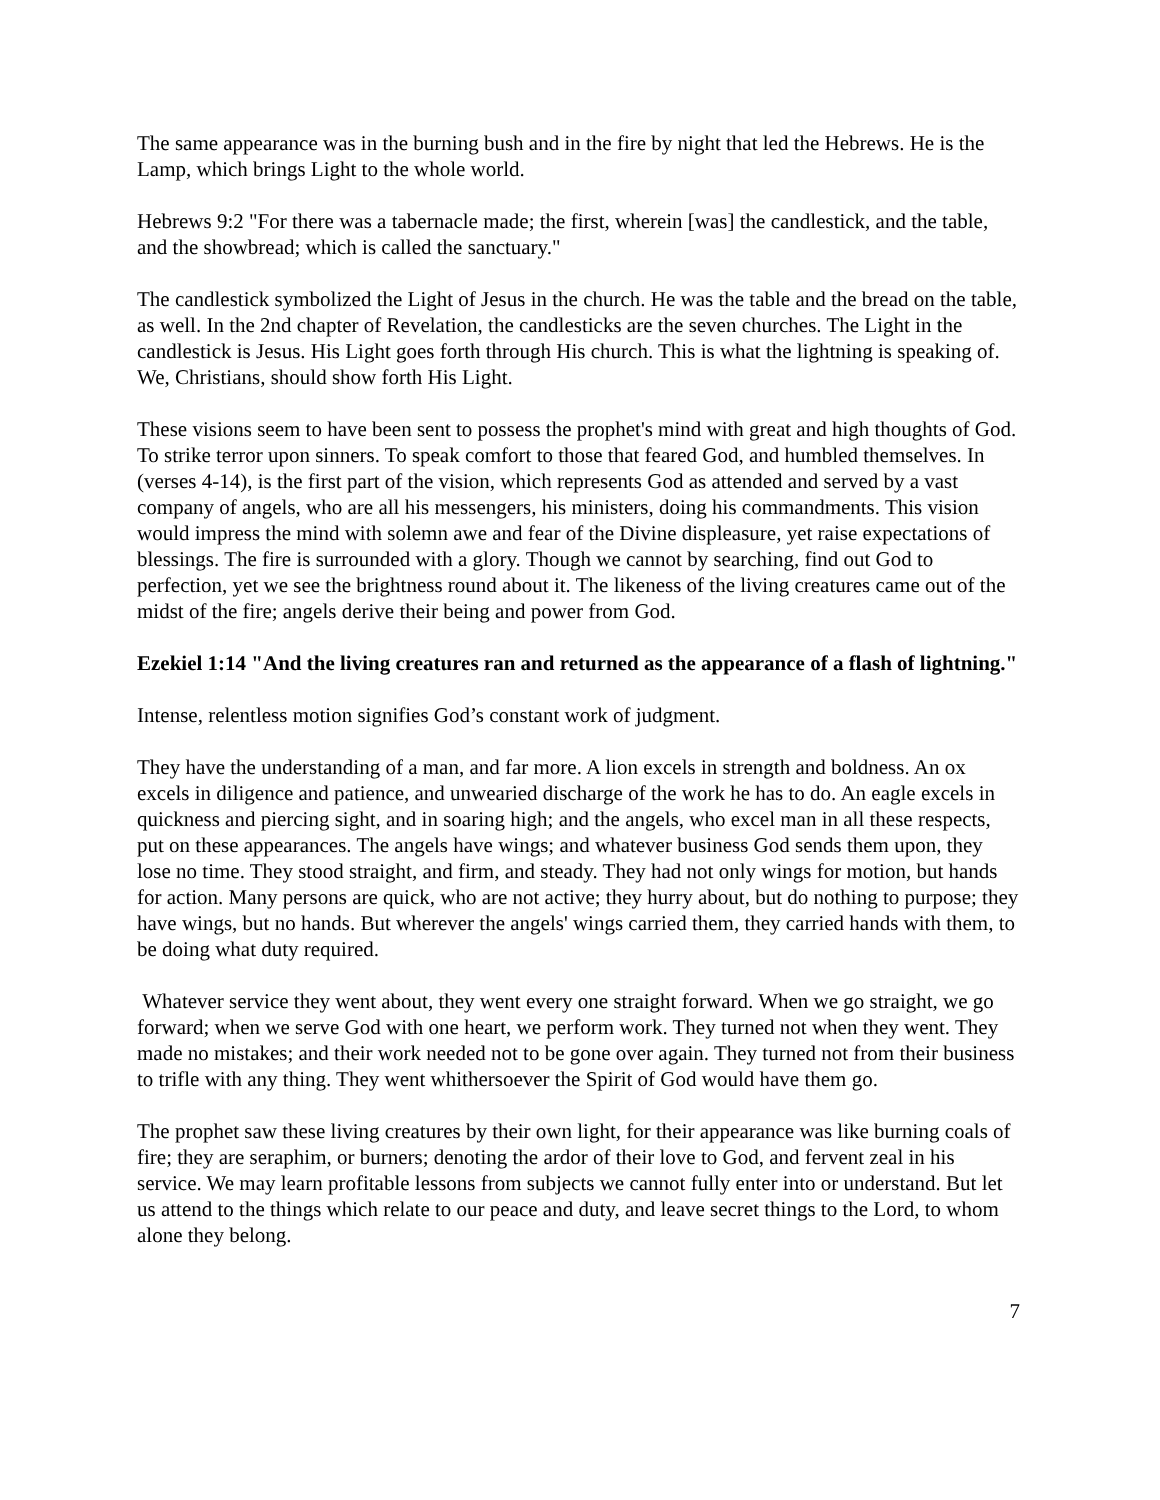The same appearance was in the burning bush and in the fire by night that led the Hebrews. He is the Lamp, which brings Light to the whole world.
Hebrews 9:2 "For there was a tabernacle made; the first, wherein [was] the candlestick, and the table, and the showbread; which is called the sanctuary."
The candlestick symbolized the Light of Jesus in the church. He was the table and the bread on the table, as well. In the 2nd chapter of Revelation, the candlesticks are the seven churches. The Light in the candlestick is Jesus. His Light goes forth through His church. This is what the lightning is speaking of. We, Christians, should show forth His Light.
These visions seem to have been sent to possess the prophet's mind with great and high thoughts of God. To strike terror upon sinners. To speak comfort to those that feared God, and humbled themselves. In (verses 4-14), is the first part of the vision, which represents God as attended and served by a vast company of angels, who are all his messengers, his ministers, doing his commandments. This vision would impress the mind with solemn awe and fear of the Divine displeasure, yet raise expectations of blessings. The fire is surrounded with a glory. Though we cannot by searching, find out God to perfection, yet we see the brightness round about it. The likeness of the living creatures came out of the midst of the fire; angels derive their being and power from God.
Ezekiel 1:14 "And the living creatures ran and returned as the appearance of a flash of lightning."
Intense, relentless motion signifies God’s constant work of judgment.
They have the understanding of a man, and far more. A lion excels in strength and boldness. An ox excels in diligence and patience, and unwearied discharge of the work he has to do. An eagle excels in quickness and piercing sight, and in soaring high; and the angels, who excel man in all these respects, put on these appearances. The angels have wings; and whatever business God sends them upon, they lose no time. They stood straight, and firm, and steady. They had not only wings for motion, but hands for action. Many persons are quick, who are not active; they hurry about, but do nothing to purpose; they have wings, but no hands. But wherever the angels' wings carried them, they carried hands with them, to be doing what duty required.
Whatever service they went about, they went every one straight forward. When we go straight, we go forward; when we serve God with one heart, we perform work. They turned not when they went. They made no mistakes; and their work needed not to be gone over again. They turned not from their business to trifle with any thing. They went whithersoever the Spirit of God would have them go.
The prophet saw these living creatures by their own light, for their appearance was like burning coals of fire; they are seraphim, or burners; denoting the ardor of their love to God, and fervent zeal in his service. We may learn profitable lessons from subjects we cannot fully enter into or understand. But let us attend to the things which relate to our peace and duty, and leave secret things to the Lord, to whom alone they belong.
7